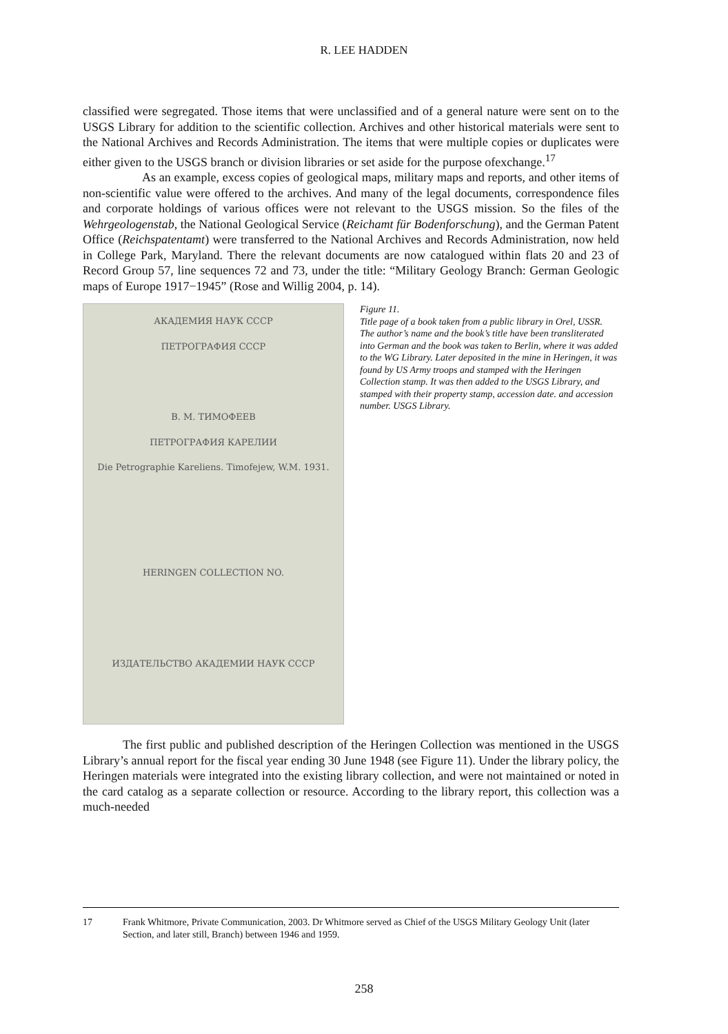R. LEE HADDEN
classified were segregated. Those items that were unclassified and of a general nature were sent on to the USGS Library for addition to the scientific collection. Archives and other historical materials were sent to the National Archives and Records Administration. The items that were multiple copies or duplicates were either given to the USGS branch or division libraries or set aside for the purpose ofexchange.<sup>17</sup>
As an example, excess copies of geological maps, military maps and reports, and other items of non-scientific value were offered to the archives. And many of the legal documents, correspondence files and corporate holdings of various offices were not relevant to the USGS mission. So the files of the Wehrgeologenstab, the National Geological Service (Reichamt für Bodenforschung), and the German Patent Office (Reichspatentamt) were transferred to the National Archives and Records Administration, now held in College Park, Maryland. There the relevant documents are now catalogued within flats 20 and 23 of Record Group 57, line sequences 72 and 73, under the title: “Military Geology Branch: German Geologic maps of Europe 1917−1945” (Rose and Willig 2004, p. 14).
АКАДЕМИЯ НАУК СССР
ПЕТРОГРАФИЯ СССР
В. М. ТИМОФЕЕВ
ПЕТРОГРАФИЯ КАРЕЛИИ
Die Petrographie Kareliens. Timofejew, W.M. 1931.
HERINGEN COLLECTION NO.
ИЗДАТЕЛЬСТВО АКАДЕМИИ НАУК СССР
Figure 11.
Title page of a book taken from a public library in Orel, USSR. The author’s name and the book’s title have been transliterated into German and the book was taken to Berlin, where it was added to the WG Library. Later deposited in the mine in Heringen, it was found by US Army troops and stamped with the Heringen Collection stamp. It was then added to the USGS Library, and stamped with their property stamp, accession date. and accession number. USGS Library.
The first public and published description of the Heringen Collection was mentioned in the USGS Library’s annual report for the fiscal year ending 30 June 1948 (see Figure 11). Under the library policy, the Heringen materials were integrated into the existing library collection, and were not maintained or noted in the card catalog as a separate collection or resource. According to the library report, this collection was a much-needed
17 Frank Whitmore, Private Communication, 2003. Dr Whitmore served as Chief of the USGS Military Geology Unit (later Section, and later still, Branch) between 1946 and 1959.
258